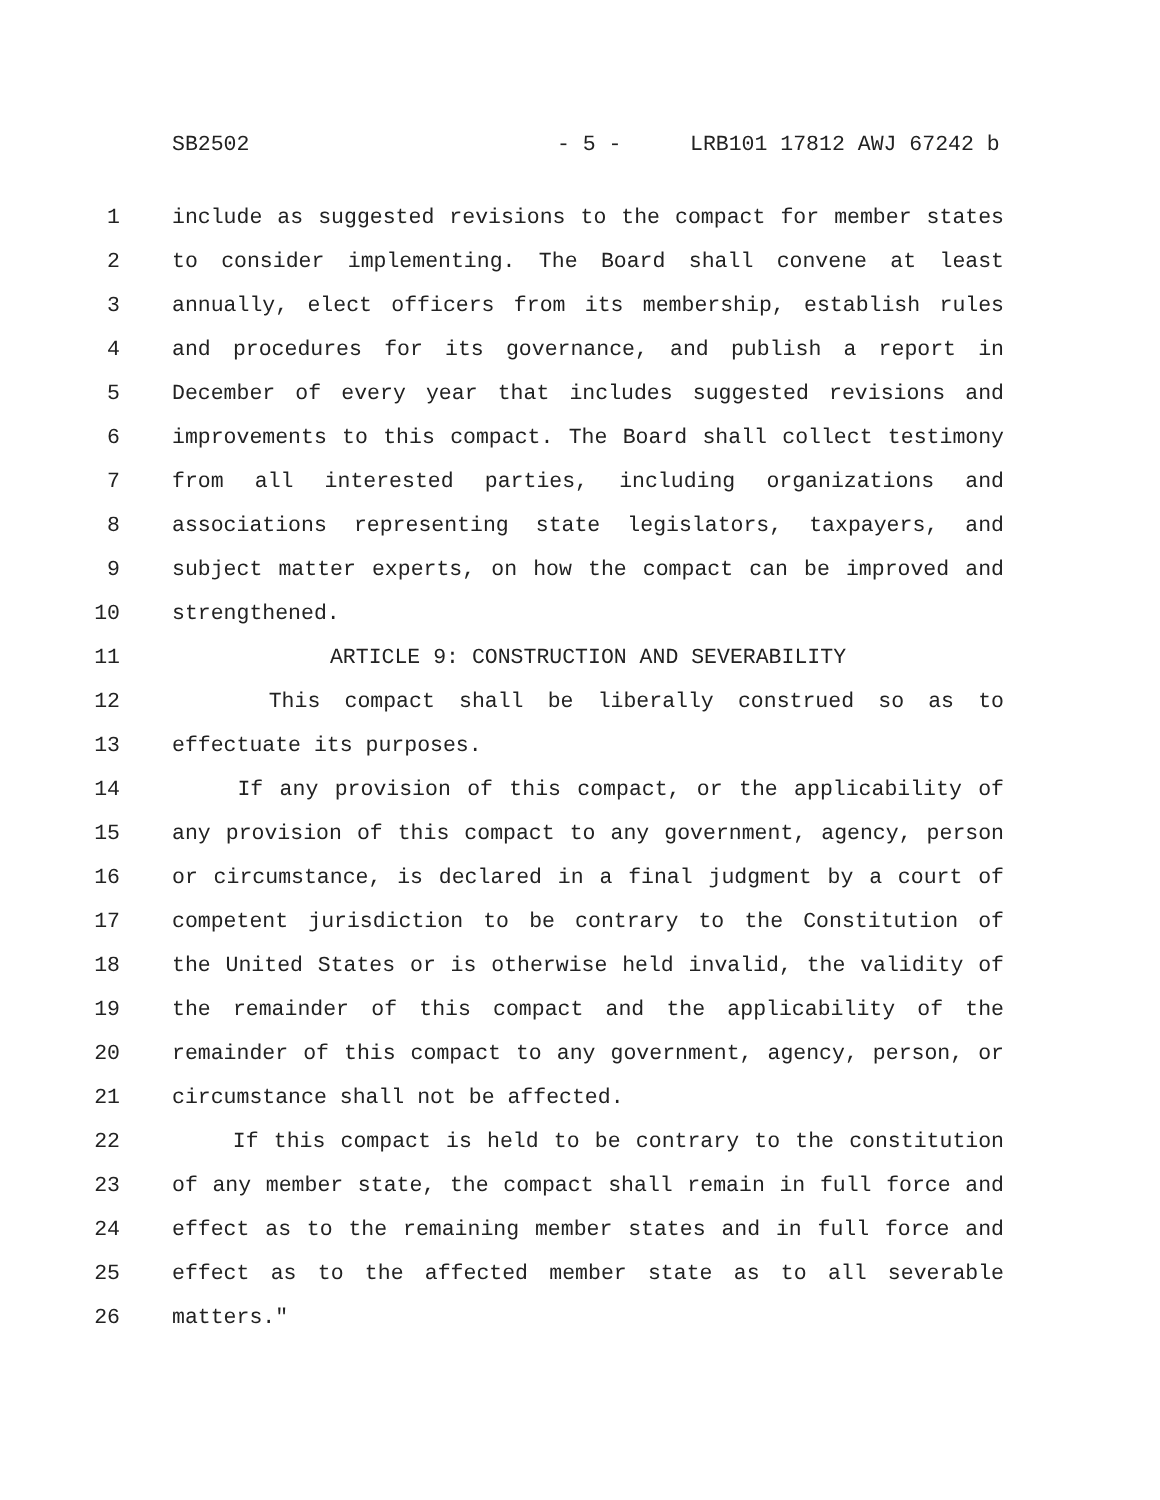SB2502 - 5 - LRB101 17812 AWJ 67242 b
1 include as suggested revisions to the compact for member states
2 to consider implementing. The Board shall convene at least
3 annually, elect officers from its membership, establish rules
4 and procedures for its governance, and publish a report in
5 December of every year that includes suggested revisions and
6 improvements to this compact. The Board shall collect testimony
7 from all interested parties, including organizations and
8 associations representing state legislators, taxpayers, and
9 subject matter experts, on how the compact can be improved and
10 strengthened.
11 ARTICLE 9: CONSTRUCTION AND SEVERABILITY
12 This compact shall be liberally construed so as to
13 effectuate its purposes.
14 If any provision of this compact, or the applicability of
15 any provision of this compact to any government, agency, person
16 or circumstance, is declared in a final judgment by a court of
17 competent jurisdiction to be contrary to the Constitution of
18 the United States or is otherwise held invalid, the validity of
19 the remainder of this compact and the applicability of the
20 remainder of this compact to any government, agency, person, or
21 circumstance shall not be affected.
22 If this compact is held to be contrary to the constitution
23 of any member state, the compact shall remain in full force and
24 effect as to the remaining member states and in full force and
25 effect as to the affected member state as to all severable
26 matters."